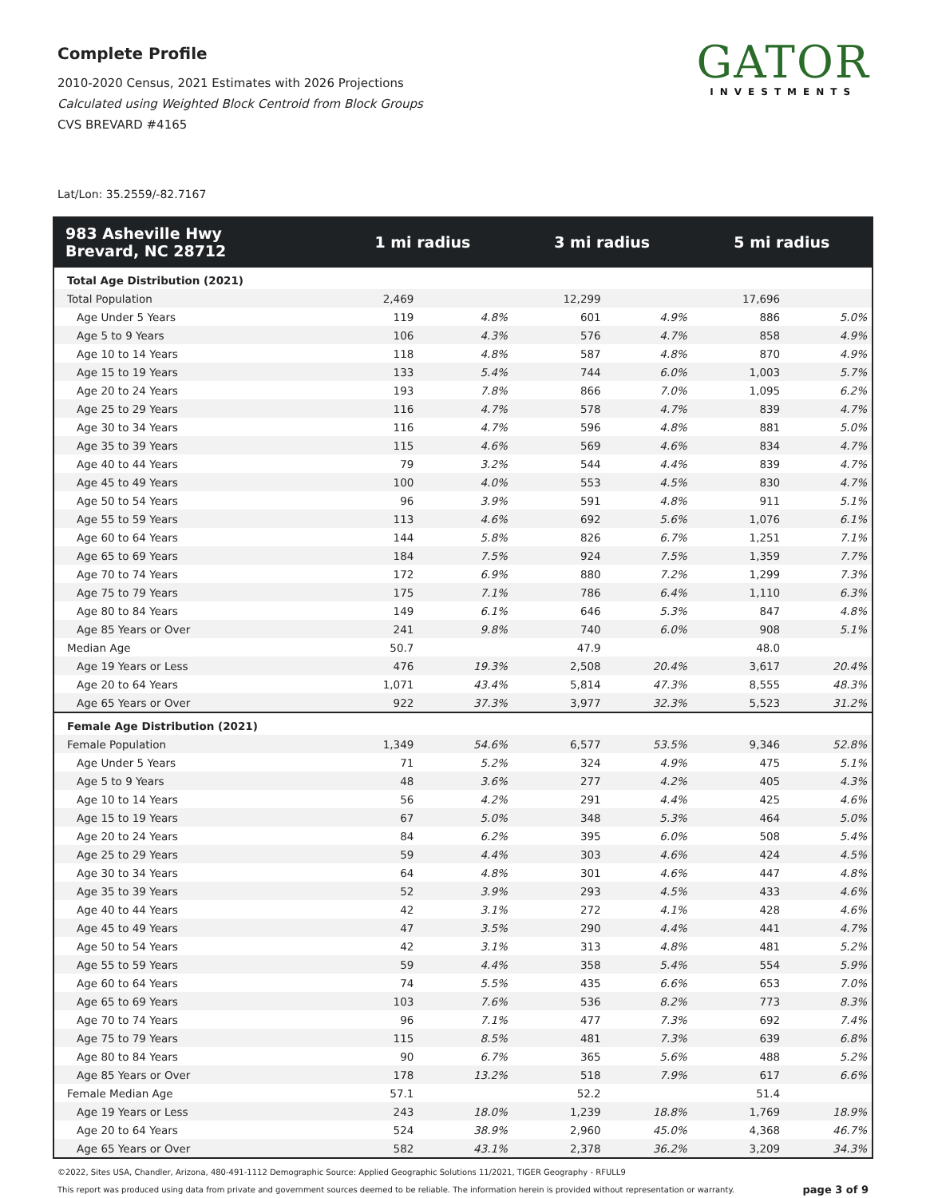Complete Profile
2010-2020 Census, 2021 Estimates with 2026 Projections
Calculated using Weighted Block Centroid from Block Groups
CVS BREVARD #4165
GATOR
INVESTMENTS
Lat/Lon: 35.2559/-82.7167
| 983 Asheville Hwy Brevard, NC 28712 | 1 mi radius | | 3 mi radius | | 5 mi radius | |
| --- | --- | --- | --- | --- | --- | --- |
| Total Age Distribution (2021) | | | | | | |
| Total Population | 2,469 | | 12,299 | | 17,696 | |
| Age Under 5 Years | 119 | 4.8% | 601 | 4.9% | 886 | 5.0% |
| Age 5 to 9 Years | 106 | 4.3% | 576 | 4.7% | 858 | 4.9% |
| Age 10 to 14 Years | 118 | 4.8% | 587 | 4.8% | 870 | 4.9% |
| Age 15 to 19 Years | 133 | 5.4% | 744 | 6.0% | 1,003 | 5.7% |
| Age 20 to 24 Years | 193 | 7.8% | 866 | 7.0% | 1,095 | 6.2% |
| Age 25 to 29 Years | 116 | 4.7% | 578 | 4.7% | 839 | 4.7% |
| Age 30 to 34 Years | 116 | 4.7% | 596 | 4.8% | 881 | 5.0% |
| Age 35 to 39 Years | 115 | 4.6% | 569 | 4.6% | 834 | 4.7% |
| Age 40 to 44 Years | 79 | 3.2% | 544 | 4.4% | 839 | 4.7% |
| Age 45 to 49 Years | 100 | 4.0% | 553 | 4.5% | 830 | 4.7% |
| Age 50 to 54 Years | 96 | 3.9% | 591 | 4.8% | 911 | 5.1% |
| Age 55 to 59 Years | 113 | 4.6% | 692 | 5.6% | 1,076 | 6.1% |
| Age 60 to 64 Years | 144 | 5.8% | 826 | 6.7% | 1,251 | 7.1% |
| Age 65 to 69 Years | 184 | 7.5% | 924 | 7.5% | 1,359 | 7.7% |
| Age 70 to 74 Years | 172 | 6.9% | 880 | 7.2% | 1,299 | 7.3% |
| Age 75 to 79 Years | 175 | 7.1% | 786 | 6.4% | 1,110 | 6.3% |
| Age 80 to 84 Years | 149 | 6.1% | 646 | 5.3% | 847 | 4.8% |
| Age 85 Years or Over | 241 | 9.8% | 740 | 6.0% | 908 | 5.1% |
| Median Age | 50.7 | | 47.9 | | 48.0 | |
| Age 19 Years or Less | 476 | 19.3% | 2,508 | 20.4% | 3,617 | 20.4% |
| Age 20 to 64 Years | 1,071 | 43.4% | 5,814 | 47.3% | 8,555 | 48.3% |
| Age 65 Years or Over | 922 | 37.3% | 3,977 | 32.3% | 5,523 | 31.2% |
| Female Age Distribution (2021) | | | | | | |
| Female Population | 1,349 | 54.6% | 6,577 | 53.5% | 9,346 | 52.8% |
| Age Under 5 Years | 71 | 5.2% | 324 | 4.9% | 475 | 5.1% |
| Age 5 to 9 Years | 48 | 3.6% | 277 | 4.2% | 405 | 4.3% |
| Age 10 to 14 Years | 56 | 4.2% | 291 | 4.4% | 425 | 4.6% |
| Age 15 to 19 Years | 67 | 5.0% | 348 | 5.3% | 464 | 5.0% |
| Age 20 to 24 Years | 84 | 6.2% | 395 | 6.0% | 508 | 5.4% |
| Age 25 to 29 Years | 59 | 4.4% | 303 | 4.6% | 424 | 4.5% |
| Age 30 to 34 Years | 64 | 4.8% | 301 | 4.6% | 447 | 4.8% |
| Age 35 to 39 Years | 52 | 3.9% | 293 | 4.5% | 433 | 4.6% |
| Age 40 to 44 Years | 42 | 3.1% | 272 | 4.1% | 428 | 4.6% |
| Age 45 to 49 Years | 47 | 3.5% | 290 | 4.4% | 441 | 4.7% |
| Age 50 to 54 Years | 42 | 3.1% | 313 | 4.8% | 481 | 5.2% |
| Age 55 to 59 Years | 59 | 4.4% | 358 | 5.4% | 554 | 5.9% |
| Age 60 to 64 Years | 74 | 5.5% | 435 | 6.6% | 653 | 7.0% |
| Age 65 to 69 Years | 103 | 7.6% | 536 | 8.2% | 773 | 8.3% |
| Age 70 to 74 Years | 96 | 7.1% | 477 | 7.3% | 692 | 7.4% |
| Age 75 to 79 Years | 115 | 8.5% | 481 | 7.3% | 639 | 6.8% |
| Age 80 to 84 Years | 90 | 6.7% | 365 | 5.6% | 488 | 5.2% |
| Age 85 Years or Over | 178 | 13.2% | 518 | 7.9% | 617 | 6.6% |
| Female Median Age | 57.1 | | 52.2 | | 51.4 | |
| Age 19 Years or Less | 243 | 18.0% | 1,239 | 18.8% | 1,769 | 18.9% |
| Age 20 to 64 Years | 524 | 38.9% | 2,960 | 45.0% | 4,368 | 46.7% |
| Age 65 Years or Over | 582 | 43.1% | 2,378 | 36.2% | 3,209 | 34.3% |
©2022, Sites USA, Chandler, Arizona, 480-491-1112 Demographic Source: Applied Geographic Solutions 11/2021, TIGER Geography - RFULL9
This report was produced using data from private and government sources deemed to be reliable. The information herein is provided without representation or warranty. page 3 of 9